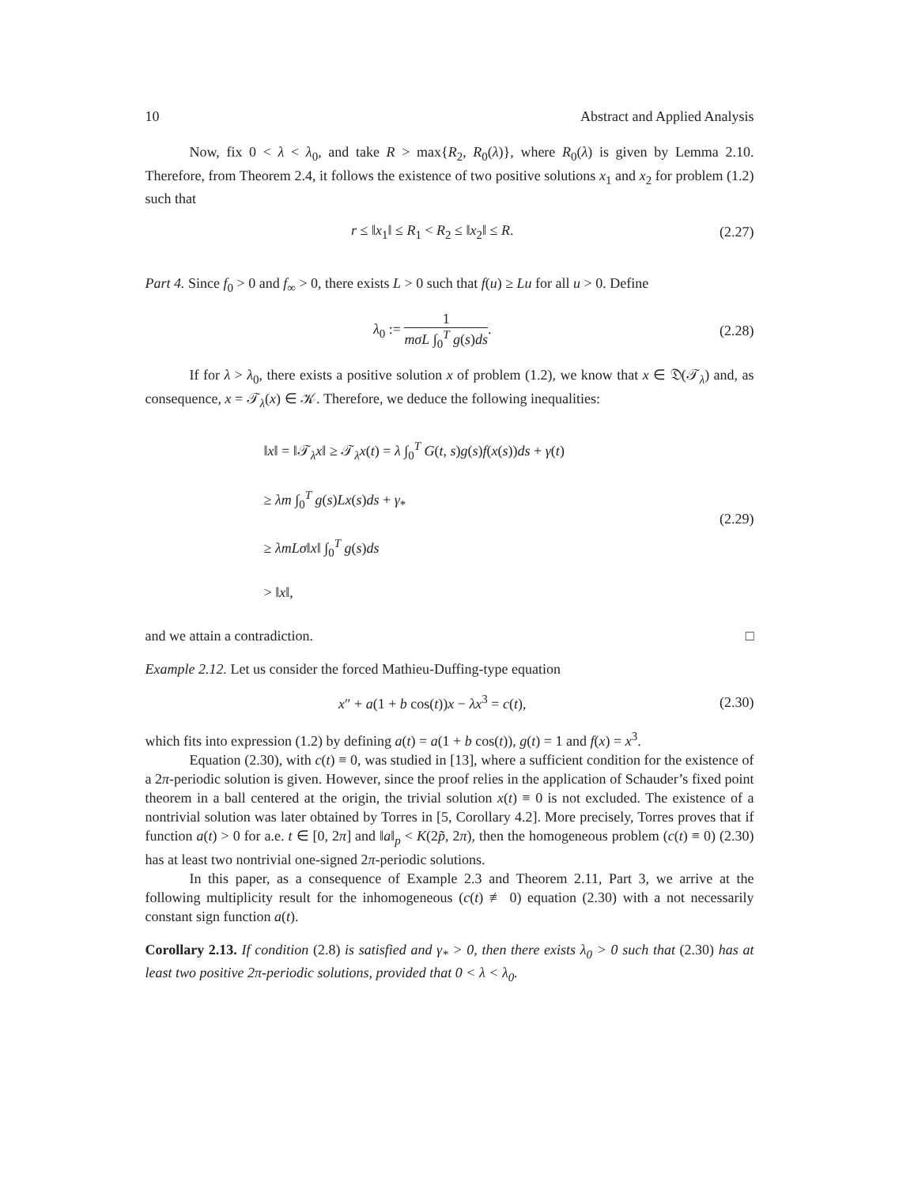10 Abstract and Applied Analysis
Now, fix 0 < λ < λ<sub>0</sub>, and take R > max{R<sub>2</sub>, R<sub>0</sub>(λ)}, where R<sub>0</sub>(λ) is given by Lemma 2.10. Therefore, from Theorem 2.4, it follows the existence of two positive solutions x<sub>1</sub> and x<sub>2</sub> for problem (1.2) such that
r ≤ ‖x<sub>1</sub>‖ ≤ R<sub>1</sub> < R<sub>2</sub> ≤ ‖x<sub>2</sub>‖ ≤ R. (2.27)
Part 4. Since f<sub>0</sub> > 0 and f<sub>∞</sub> > 0, there exists L > 0 such that f(u) ≥ Lu for all u > 0. Define
λ<sub>0</sub> := 1 mσL ∫<sub>0</sub><sup>T</sup> g(s)ds. (2.28)
If for λ > λ<sub>0</sub>, there exists a positive solution x of problem (1.2), we know that x ∈ 𝔇(𝒯<sub>λ</sub>) and, as consequence, x = 𝒯<sub>λ</sub>(x) ∈ 𝒦. Therefore, we deduce the following inequalities:
‖x‖ = ‖𝒯<sub>λ</sub>x‖ ≥ 𝒯<sub>λ</sub>x(t) = λ ∫<sub>0</sub><sup>T</sup> G(t, s)g(s)f(x(s))ds + γ(t)
≥ λm ∫<sub>0</sub><sup>T</sup> g(s)Lx(s)ds + γ<sub>*</sub>
≥ λmLσ‖x‖ ∫<sub>0</sub><sup>T</sup> g(s)ds
> ‖x‖,
(2.29)
and we attain a contradiction. □
Example 2.12. Let us consider the forced Mathieu-Duffing-type equation
x″ + a(1 + b cos(t))x − λx<sup>3</sup> = c(t), (2.30)
which fits into expression (1.2) by defining a(t) = a(1 + b cos(t)), g(t) = 1 and f(x) = x<sup>3</sup>.
Equation (2.30), with c(t) ≡ 0, was studied in [13], where a sufficient condition for the existence of a 2π-periodic solution is given. However, since the proof relies in the application of Schauder’s fixed point theorem in a ball centered at the origin, the trivial solution x(t) ≡ 0 is not excluded. The existence of a nontrivial solution was later obtained by Torres in [5, Corollary 4.2]. More precisely, Torres proves that if function a(t) > 0 for a.e. t ∈ [0, 2π] and ‖a‖<sub>p</sub> < K(2p̃, 2π), then the homogeneous problem (c(t) ≡ 0) (2.30) has at least two nontrivial one-signed 2π-periodic solutions.
In this paper, as a consequence of Example 2.3 and Theorem 2.11, Part 3, we arrive at the following multiplicity result for the inhomogeneous (c(t) ≢ 0) equation (2.30) with a not necessarily constant sign function a(t).
Corollary 2.13. If condition (2.8) is satisfied and γ<sub>*</sub> > 0, then there exists λ<sub>0</sub> > 0 such that (2.30) has at least two positive 2π-periodic solutions, provided that 0 < λ < λ<sub>0</sub>.